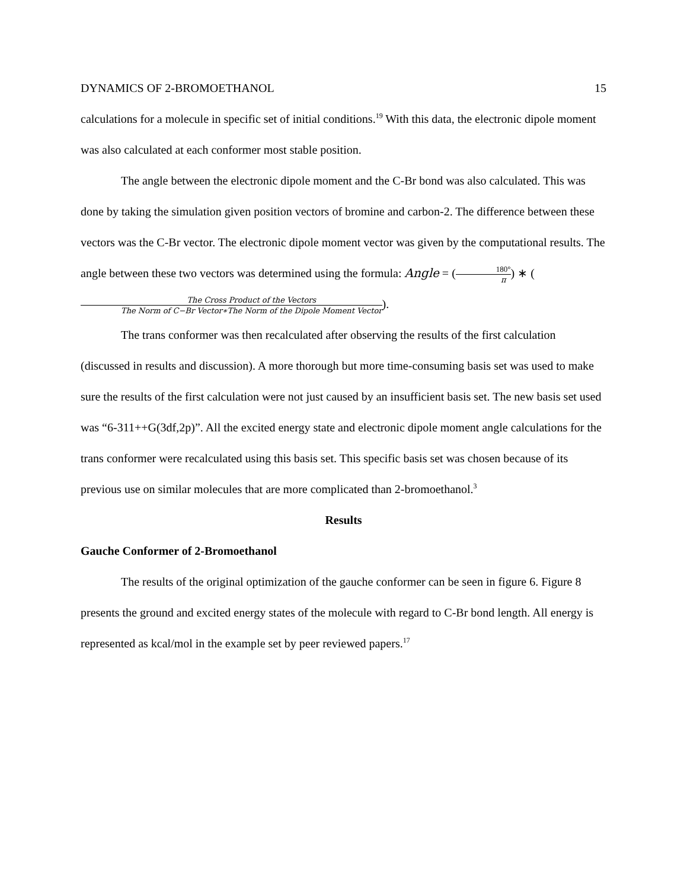DYNAMICS OF 2-BROMOETHANOL 15
calculations for a molecule in specific set of initial conditions.<sup>19</sup> With this data, the electronic dipole moment was also calculated at each conformer most stable position.
The angle between the electronic dipole moment and the C-Br bond was also calculated. This was done by taking the simulation given position vectors of bromine and carbon-2. The difference between these vectors was the C-Br vector. The electronic dipole moment vector was given by the computational results. The angle between these two vectors was determined using the formula: Angle = (180° π) ∗ (The Cross Product of the Vectors The Norm of C−Br Vector∗The Norm of the Dipole Moment Vector).
The trans conformer was then recalculated after observing the results of the first calculation (discussed in results and discussion). A more thorough but more time-consuming basis set was used to make sure the results of the first calculation were not just caused by an insufficient basis set. The new basis set used was “6-311++G(3df,2p)”. All the excited energy state and electronic dipole moment angle calculations for the trans conformer were recalculated using this basis set. This specific basis set was chosen because of its previous use on similar molecules that are more complicated than 2-bromoethanol.<sup>3</sup>
Results
Gauche Conformer of 2-Bromoethanol
The results of the original optimization of the gauche conformer can be seen in figure 6. Figure 8 presents the ground and excited energy states of the molecule with regard to C-Br bond length. All energy is represented as kcal/mol in the example set by peer reviewed papers.<sup>17</sup>